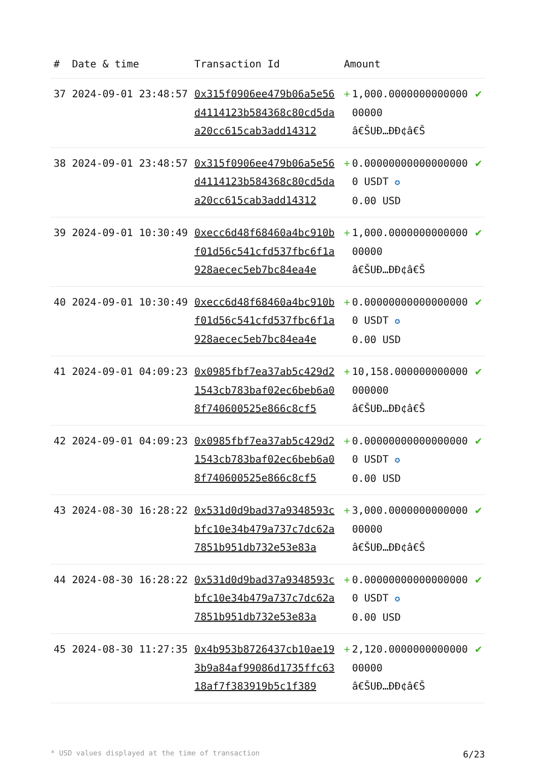| # | Date & time | Transaction Id | Amount | |
| --- | --- | --- | --- | --- |
| 37 | 2024-09-01 23:48:57 | 0x315f0906ee479b06a5e56d4114123b584368c80cd5daa20cc615cab3add14312 | + 1,000.000000000000000000 â€ŠUÐ…ÐÐ¢â€Š | ✔ |
| 38 | 2024-09-01 23:48:57 | 0x315f0906ee479b06a5e56d4114123b584368c80cd5daa20cc615cab3add14312 | + 0.000000000000000000 USDT ✪ 0.00 USD | ✔ |
| 39 | 2024-09-01 10:30:49 | 0xecc6d48f68460a4bc910bf01d56c541cfd537fbc6f1a928aecec5eb7bc84ea4e | + 1,000.000000000000000000 â€ŠUÐ…ÐÐ¢â€Š | ✔ |
| 40 | 2024-09-01 10:30:49 | 0xecc6d48f68460a4bc910bf01d56c541cfd537fbc6f1a928aecec5eb7bc84ea4e | + 0.000000000000000000 USDT ✪ 0.00 USD | ✔ |
| 41 | 2024-09-01 04:09:23 | 0x0985fbf7ea37ab5c429d21543cb783baf02ec6beb6a08f740600525e866c8cf5 | + 10,158.000000000000000000 â€ŠUÐ…ÐÐ¢â€Š | ✔ |
| 42 | 2024-09-01 04:09:23 | 0x0985fbf7ea37ab5c429d21543cb783baf02ec6beb6a08f740600525e866c8cf5 | + 0.000000000000000000 USDT ✪ 0.00 USD | ✔ |
| 43 | 2024-08-30 16:28:22 | 0x531d0d9bad37a9348593cbfc10e34b479a737c7dc62a7851b951db732e53e83a | + 3,000.000000000000000000 â€ŠUÐ…ÐÐ¢â€Š | ✔ |
| 44 | 2024-08-30 16:28:22 | 0x531d0d9bad37a9348593cbfc10e34b479a737c7dc62a7851b951db732e53e83a | + 0.000000000000000000 USDT ✪ 0.00 USD | ✔ |
| 45 | 2024-08-30 11:27:35 | 0x4b953b8726437cb10ae193b9a84af99086d1735ffc6318af7f383919b5c1f389 | + 2,120.000000000000000000 â€ŠUÐ…ÐÐ¢â€Š | ✔ |
* USD values displayed at the time of transaction 6/23